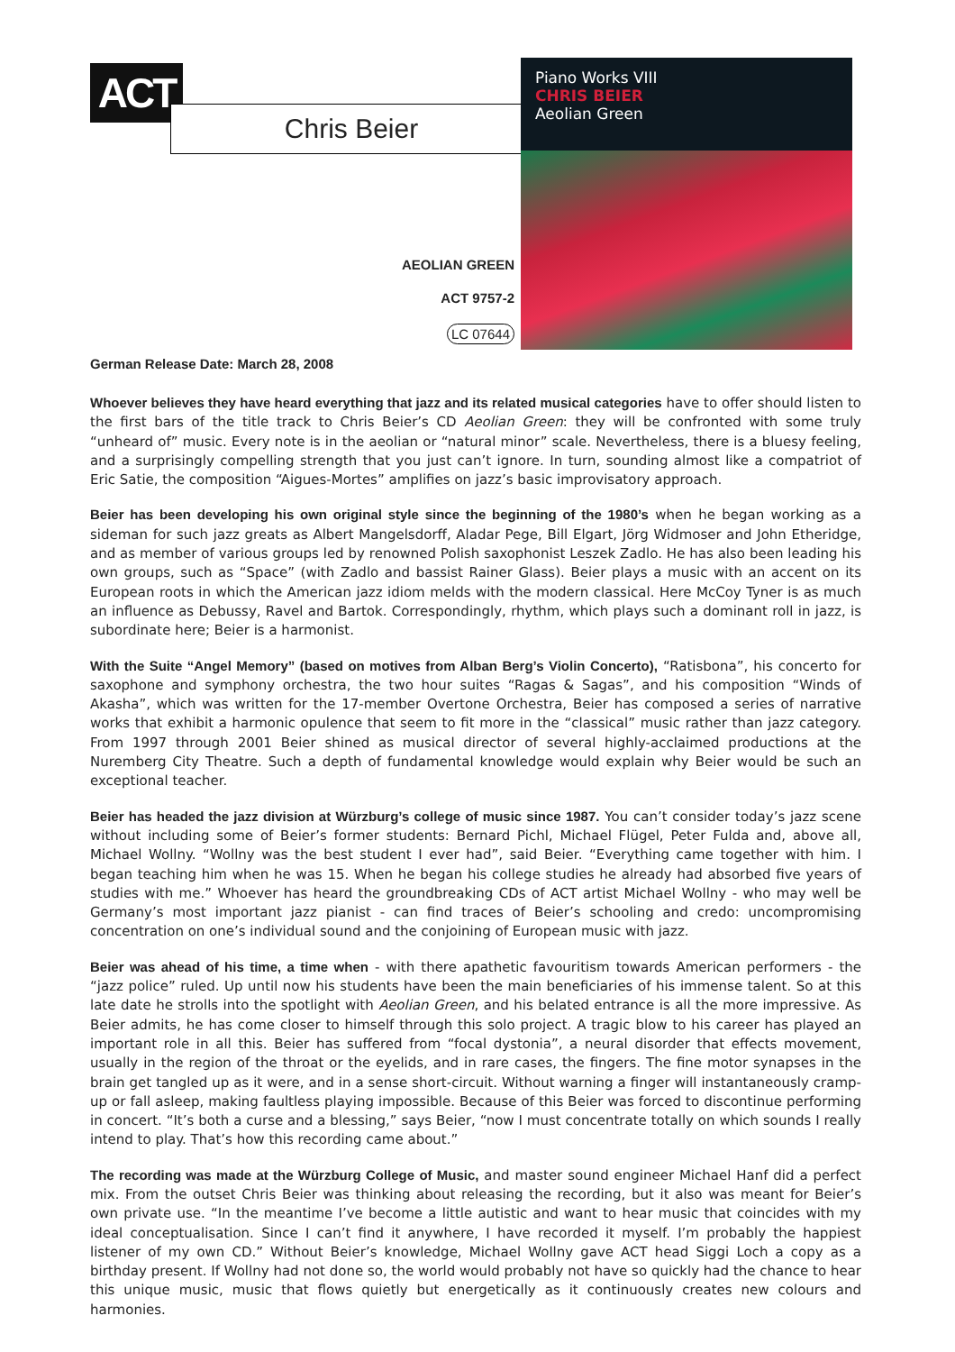ACT
Chris Beier
Piano Works VIII
CHRIS BEIER
Aeolian Green
AEOLIAN GREEN
ACT 9757-2
LC 07644
German Release Date: March 28, 2008
Whoever believes they have heard everything that jazz and its related musical categories have to offer should listen to the first bars of the title track to Chris Beier’s CD Aeolian Green: they will be confronted with some truly “unheard of” music. Every note is in the aeolian or “natural minor” scale. Nevertheless, there is a bluesy feeling, and a surprisingly compelling strength that you just can’t ignore. In turn, sounding almost like a compatriot of Eric Satie, the composition “Aigues-Mortes” amplifies on jazz’s basic improvisatory approach.
Beier has been developing his own original style since the beginning of the 1980’s when he began working as a sideman for such jazz greats as Albert Mangelsdorff, Aladar Pege, Bill Elgart, Jörg Widmoser and John Etheridge, and as member of various groups led by renowned Polish saxophonist Leszek Zadlo. He has also been leading his own groups, such as “Space” (with Zadlo and bassist Rainer Glass). Beier plays a music with an accent on its European roots in which the American jazz idiom melds with the modern classical. Here McCoy Tyner is as much an influence as Debussy, Ravel and Bartok. Correspondingly, rhythm, which plays such a dominant roll in jazz, is subordinate here; Beier is a harmonist.
With the Suite “Angel Memory” (based on motives from Alban Berg’s Violin Concerto), “Ratisbona”, his concerto for saxophone and symphony orchestra, the two hour suites “Ragas & Sagas”, and his composition “Winds of Akasha”, which was written for the 17-member Overtone Orchestra, Beier has composed a series of narrative works that exhibit a harmonic opulence that seem to fit more in the “classical” music rather than jazz category. From 1997 through 2001 Beier shined as musical director of several highly-acclaimed productions at the Nuremberg City Theatre. Such a depth of fundamental knowledge would explain why Beier would be such an exceptional teacher.
Beier has headed the jazz division at Würzburg’s college of music since 1987. You can’t consider today’s jazz scene without including some of Beier’s former students: Bernard Pichl, Michael Flügel, Peter Fulda and, above all, Michael Wollny. “Wollny was the best student I ever had”, said Beier. “Everything came together with him. I began teaching him when he was 15. When he began his college studies he already had absorbed five years of studies with me.” Whoever has heard the groundbreaking CDs of ACT artist Michael Wollny - who may well be Germany’s most important jazz pianist - can find traces of Beier’s schooling and credo: uncompromising concentration on one’s individual sound and the conjoining of European music with jazz.
Beier was ahead of his time, a time when - with there apathetic favouritism towards American performers - the “jazz police” ruled. Up until now his students have been the main beneficiaries of his immense talent. So at this late date he strolls into the spotlight with Aeolian Green, and his belated entrance is all the more impressive. As Beier admits, he has come closer to himself through this solo project. A tragic blow to his career has played an important role in all this. Beier has suffered from “focal dystonia”, a neural disorder that effects movement, usually in the region of the throat or the eyelids, and in rare cases, the fingers. The fine motor synapses in the brain get tangled up as it were, and in a sense short-circuit. Without warning a finger will instantaneously cramp-up or fall asleep, making faultless playing impossible. Because of this Beier was forced to discontinue performing in concert. “It’s both a curse and a blessing,” says Beier, “now I must concentrate totally on which sounds I really intend to play. That’s how this recording came about.”
The recording was made at the Würzburg College of Music, and master sound engineer Michael Hanf did a perfect mix. From the outset Chris Beier was thinking about releasing the recording, but it also was meant for Beier’s own private use. “In the meantime I’ve become a little autistic and want to hear music that coincides with my ideal conceptualisation. Since I can’t find it anywhere, I have recorded it myself. I’m probably the happiest listener of my own CD.” Without Beier’s knowledge, Michael Wollny gave ACT head Siggi Loch a copy as a birthday present. If Wollny had not done so, the world would probably not have so quickly had the chance to hear this unique music, music that flows quietly but energetically as it continuously creates new colours and harmonies.